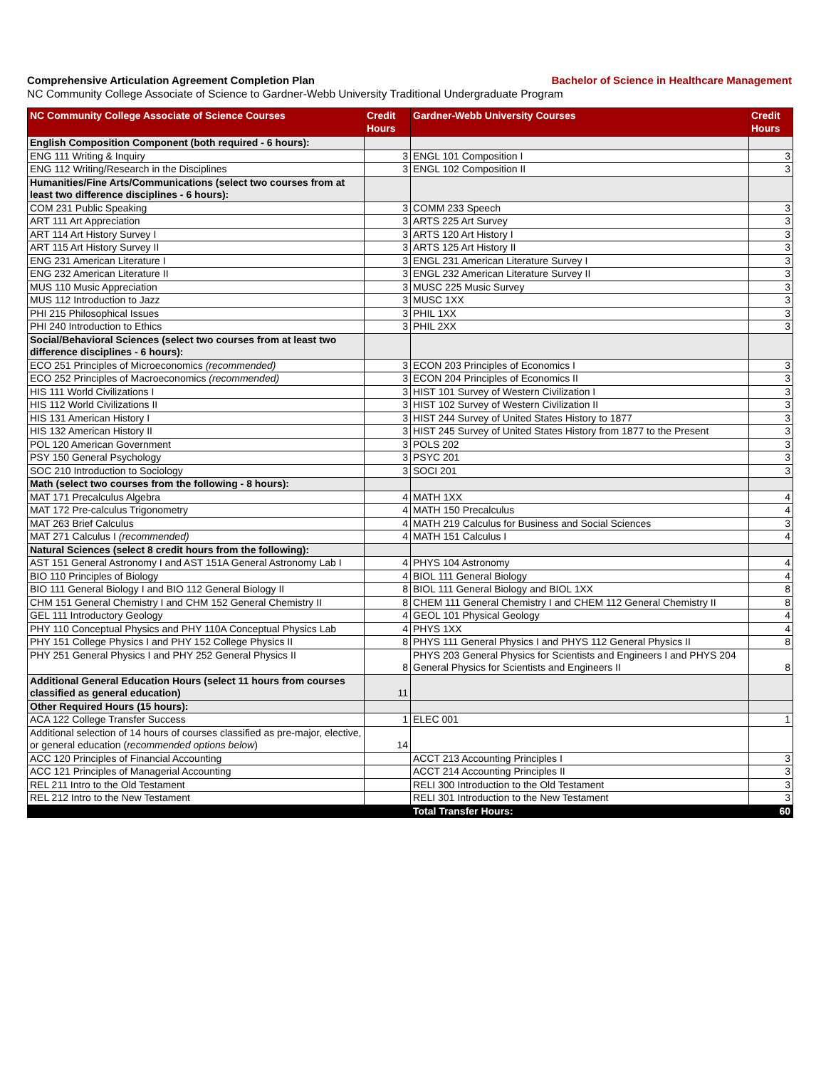Comprehensive Articulation Agreement Completion Plan Bachelor of Science in Healthcare Management
NC Community College Associate of Science to Gardner-Webb University Traditional Undergraduate Program
| NC Community College Associate of Science Courses | Credit Hours | Gardner-Webb University Courses | Credit Hours |
| --- | --- | --- | --- |
| English Composition Component (both required - 6 hours): | | | |
| ENG 111 Writing & Inquiry | 3 | ENGL 101 Composition I | 3 |
| ENG 112 Writing/Research in the Disciplines | 3 | ENGL 102 Composition II | 3 |
| Humanities/Fine Arts/Communications (select two courses from at least two difference disciplines - 6 hours): | | | |
| COM 231 Public Speaking | 3 | COMM 233 Speech | 3 |
| ART 111 Art Appreciation | 3 | ARTS 225 Art Survey | 3 |
| ART 114 Art History Survey I | 3 | ARTS 120 Art History I | 3 |
| ART 115 Art History Survey II | 3 | ARTS 125 Art History II | 3 |
| ENG 231 American Literature I | 3 | ENGL 231 American Literature Survey I | 3 |
| ENG 232 American Literature II | 3 | ENGL 232 American Literature Survey II | 3 |
| MUS 110 Music Appreciation | 3 | MUSC 225 Music Survey | 3 |
| MUS 112 Introduction to Jazz | 3 | MUSC 1XX | 3 |
| PHI 215 Philosophical Issues | 3 | PHIL 1XX | 3 |
| PHI 240 Introduction to Ethics | 3 | PHIL 2XX | 3 |
| Social/Behavioral Sciences (select two courses from at least two difference disciplines - 6 hours): | | | |
| ECO 251 Principles of Microeconomics (recommended) | 3 | ECON 203 Principles of Economics I | 3 |
| ECO 252 Principles of Macroeconomics (recommended) | 3 | ECON 204 Principles of Economics II | 3 |
| HIS 111 World Civilizations I | 3 | HIST 101 Survey of Western Civilization I | 3 |
| HIS 112 World Civilizations II | 3 | HIST 102 Survey of Western Civilization II | 3 |
| HIS 131 American History I | 3 | HIST 244 Survey of United States History to 1877 | 3 |
| HIS 132 American History II | 3 | HIST 245 Survey of United States History from 1877 to the Present | 3 |
| POL 120 American Government | 3 | POLS 202 | 3 |
| PSY 150 General Psychology | 3 | PSYC 201 | 3 |
| SOC 210 Introduction to Sociology | 3 | SOCI 201 | 3 |
| Math (select two courses from the following - 8 hours): | | | |
| MAT 171 Precalculus Algebra | 4 | MATH 1XX | 4 |
| MAT 172 Pre-calculus Trigonometry | 4 | MATH 150 Precalculus | 4 |
| MAT 263 Brief Calculus | 4 | MATH 219 Calculus for Business and Social Sciences | 3 |
| MAT 271 Calculus I (recommended) | 4 | MATH 151 Calculus I | 4 |
| Natural Sciences (select 8 credit hours from the following): | | | |
| AST 151 General Astronomy I and AST 151A General Astronomy Lab I | 4 | PHYS 104 Astronomy | 4 |
| BIO 110 Principles of Biology | 4 | BIOL 111 General Biology | 4 |
| BIO 111 General Biology I and BIO 112 General Biology II | 8 | BIOL 111 General Biology and BIOL 1XX | 8 |
| CHM 151 General Chemistry I and CHM 152 General Chemistry II | 8 | CHEM 111 General Chemistry I and CHEM 112 General Chemistry II | 8 |
| GEL 111 Introductory Geology | 4 | GEOL 101 Physical Geology | 4 |
| PHY 110 Conceptual Physics and PHY 110A Conceptual Physics Lab | 4 | PHYS 1XX | 4 |
| PHY 151 College Physics I and PHY 152 College Physics II | 8 | PHYS 111 General Physics I and PHYS 112 General Physics II | 8 |
| PHY 251 General Physics I and PHY 252 General Physics II | 8 | PHYS 203 General Physics for Scientists and Engineers I and PHYS 204 General Physics for Scientists and Engineers II | 8 |
| Additional General Education Hours (select 11 hours from courses classified as general education) | 11 | | |
| Other Required Hours (15 hours): | | | |
| ACA 122 College Transfer Success | 1 | ELEC 001 | 1 |
| Additional selection of 14 hours of courses classified as pre-major, elective, or general education ( recommended options below ) | 14 | | |
| ACC 120 Principles of Financial Accounting | | ACCT 213 Accounting Principles I | 3 |
| ACC 121 Principles of Managerial Accounting | | ACCT 214 Accounting Principles II | 3 |
| REL 211 Intro to the Old Testament | | RELI 300 Introduction to the Old Testament | 3 |
| REL 212 Intro to the New Testament | | RELI 301 Introduction to the New Testament | 3 |
| | | Total Transfer Hours: | 60 |